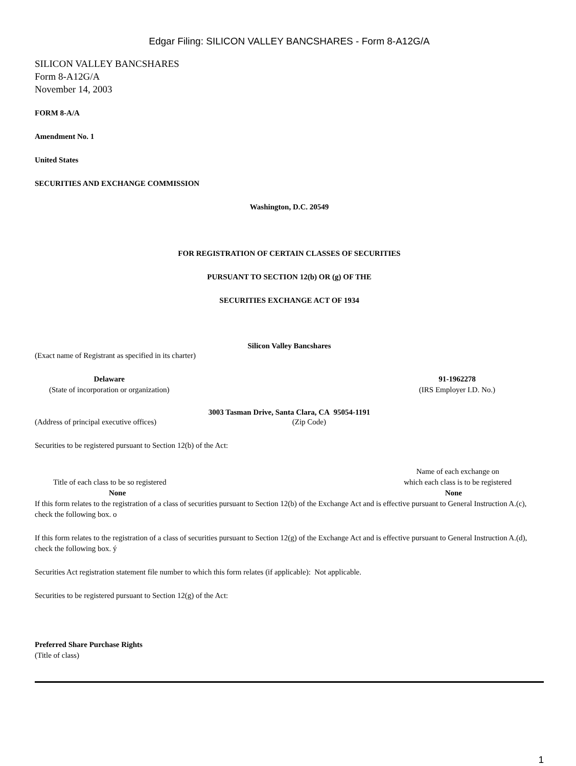Edgar Filing: SILICON VALLEY BANCSHARES - Form 8-A12G/A
SILICON VALLEY BANCSHARES
Form 8-A12G/A
November 14, 2003
FORM 8-A/A
Amendment No. 1
United States
SECURITIES AND EXCHANGE COMMISSION
Washington, D.C. 20549
FOR REGISTRATION OF CERTAIN CLASSES OF SECURITIES
PURSUANT TO SECTION 12(b) OR (g) OF THE
SECURITIES EXCHANGE ACT OF 1934
Silicon Valley Bancshares
(Exact name of Registrant as specified in its charter)
Delaware
(State of incorporation or organization)
91-1962278
(IRS Employer I.D. No.)
3003 Tasman Drive, Santa Clara, CA 95054-1191
(Address of principal executive offices) (Zip Code)
Securities to be registered pursuant to Section 12(b) of the Act:
Title of each class to be so registered
Name of each exchange on
which each class is to be registered
None None
If this form relates to the registration of a class of securities pursuant to Section 12(b) of the Exchange Act and is effective pursuant to General Instruction A.(c), check the following box. o
If this form relates to the registration of a class of securities pursuant to Section 12(g) of the Exchange Act and is effective pursuant to General Instruction A.(d), check the following box. ý
Securities Act registration statement file number to which this form relates (if applicable): Not applicable.
Securities to be registered pursuant to Section 12(g) of the Act:
Preferred Share Purchase Rights
(Title of class)
1